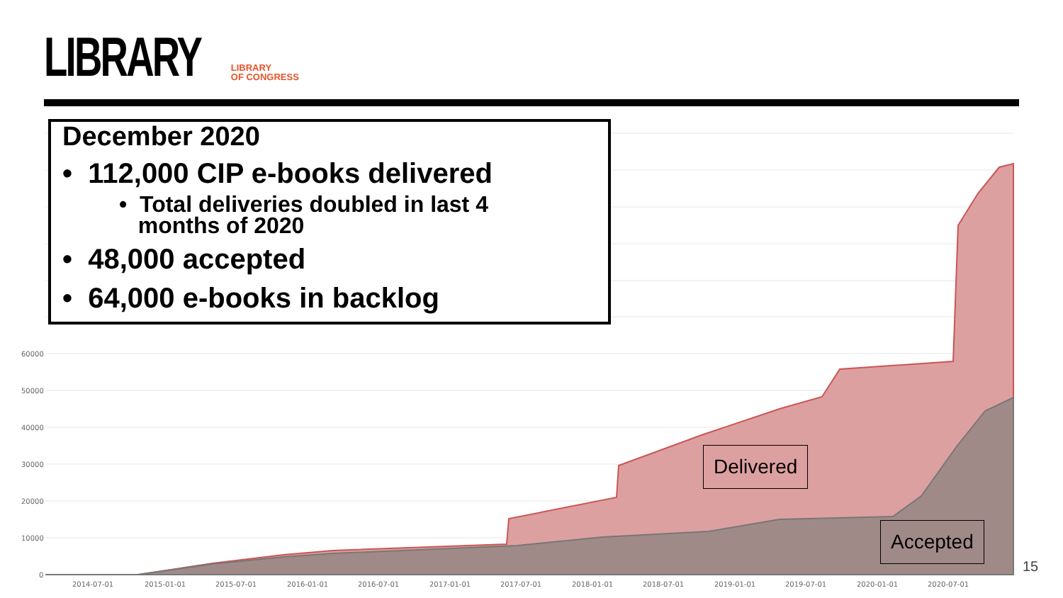LIBRARY
LIBRARY
OF CONGRESS
60000
50000
40000
30000
20000
10000
0
2014-07-01
2015-01-01
2015-07-01
2016-01-01
2016-07-01
2017-01-01
2017-07-01
2018-01-01
2018-07-01
2019-01-01
2019-07-01
2020-01-01
2020-07-01
December 2020
• 112,000 CIP e-books delivered
• Total deliveries doubled in last 4
months of 2020
• 48,000 accepted
• 64,000 e-books in backlog
Delivered
Accepted
15